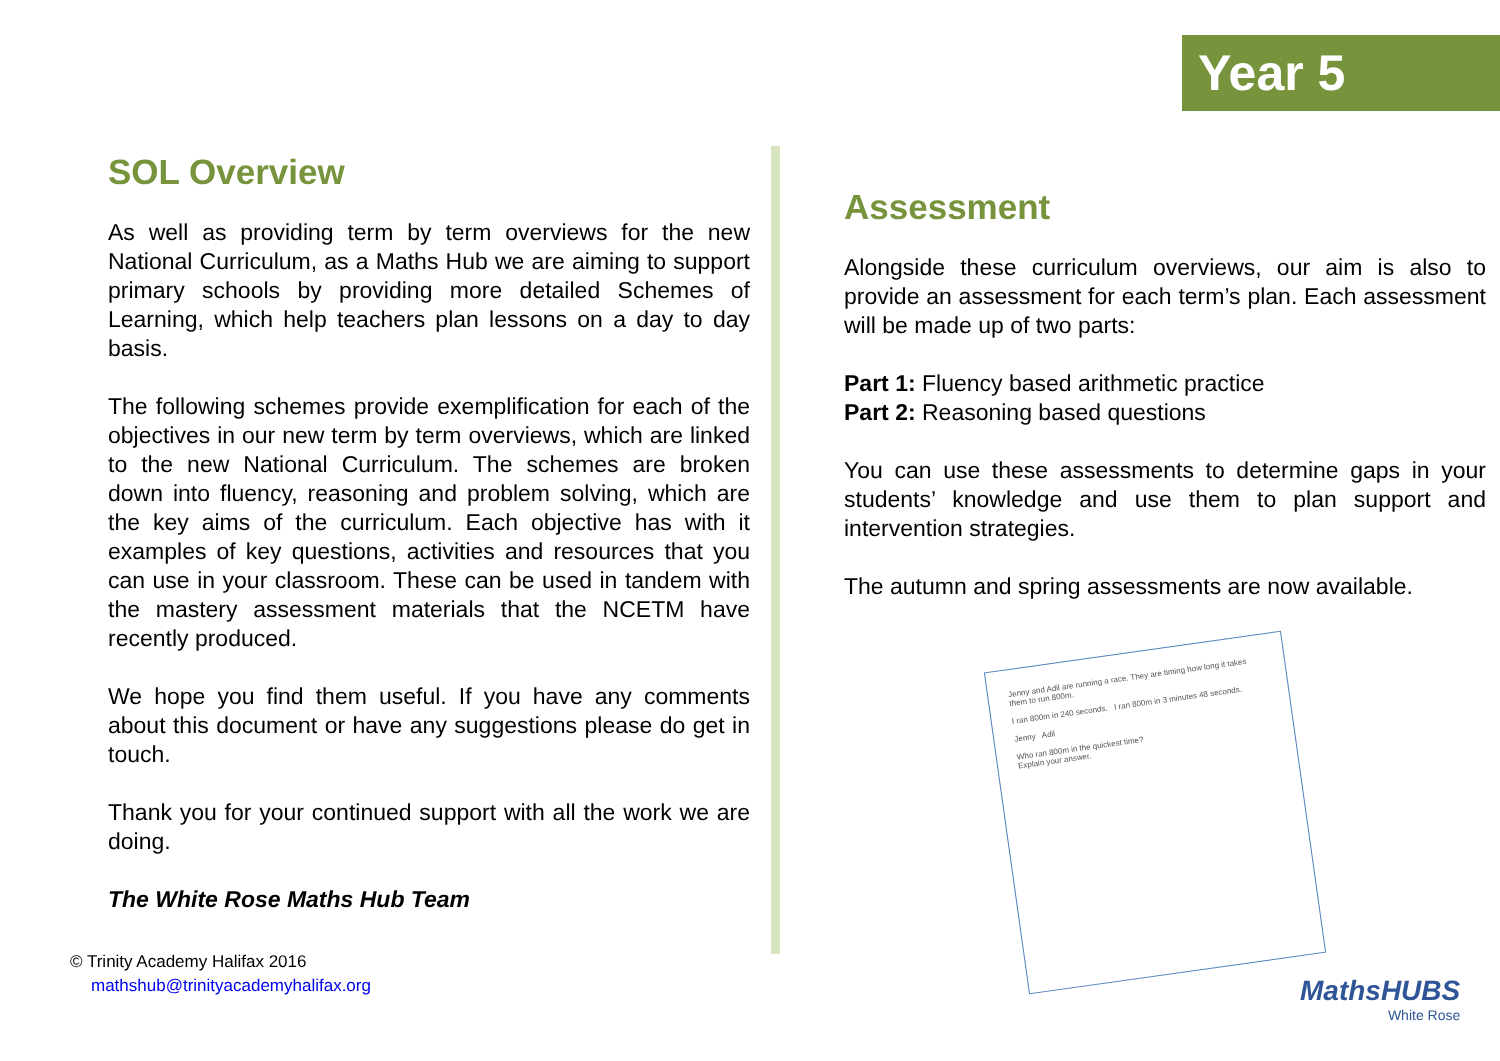Year 5
SOL Overview
As well as providing term by term overviews for the new National Curriculum, as a Maths Hub we are aiming to support primary schools by providing more detailed Schemes of Learning, which help teachers plan lessons on a day to day basis.
The following schemes provide exemplification for each of the objectives in our new term by term overviews, which are linked to the new National Curriculum. The schemes are broken down into fluency, reasoning and problem solving, which are the key aims of the curriculum. Each objective has with it examples of key questions, activities and resources that you can use in your classroom. These can be used in tandem with the mastery assessment materials that the NCETM have recently produced.
We hope you find them useful. If you have any comments about this document or have any suggestions please do get in touch.
Thank you for your continued support with all the work we are doing.
The White Rose Maths Hub Team
Assessment
Alongside these curriculum overviews, our aim is also to provide an assessment for each term’s plan. Each assessment will be made up of two parts:
Part 1: Fluency based arithmetic practice
Part 2: Reasoning based questions
You can use these assessments to determine gaps in your students’ knowledge and use them to plan support and intervention strategies.
The autumn and spring assessments are now available.
Jenny and Adil are running a race. They are timing how long it takes them to run 800m.
I ran 800m in 240 seconds. I ran 800m in 3 minutes 48 seconds.
Jenny Adil
Who ran 800m in the quickest time?
Explain your answer.
MathsHUBS
White Rose
© Trinity Academy Halifax 2016
mathshub@trinityacademyhalifax.org